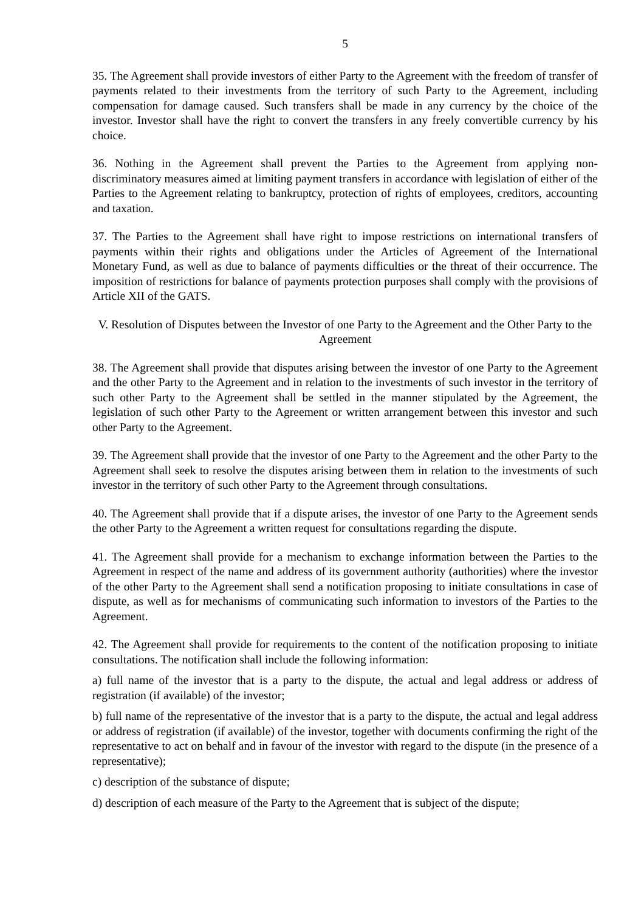5
35. The Agreement shall provide investors of either Party to the Agreement with the freedom of transfer of payments related to their investments from the territory of such Party to the Agreement, including compensation for damage caused. Such transfers shall be made in any currency by the choice of the investor. Investor shall have the right to convert the transfers in any freely convertible currency by his choice.
36. Nothing in the Agreement shall prevent the Parties to the Agreement from applying non-discriminatory measures aimed at limiting payment transfers in accordance with legislation of either of the Parties to the Agreement relating to bankruptcy, protection of rights of employees, creditors, accounting and taxation.
37. The Parties to the Agreement shall have right to impose restrictions on international transfers of payments within their rights and obligations under the Articles of Agreement of the International Monetary Fund, as well as due to balance of payments difficulties or the threat of their occurrence. The imposition of restrictions for balance of payments protection purposes shall comply with the provisions of Article XII of the GATS.
V. Resolution of Disputes between the Investor of one Party to the Agreement and the Other Party to the Agreement
38. The Agreement shall provide that disputes arising between the investor of one Party to the Agreement and the other Party to the Agreement and in relation to the investments of such investor in the territory of such other Party to the Agreement shall be settled in the manner stipulated by the Agreement, the legislation of such other Party to the Agreement or written arrangement between this investor and such other Party to the Agreement.
39. The Agreement shall provide that the investor of one Party to the Agreement and the other Party to the Agreement shall seek to resolve the disputes arising between them in relation to the investments of such investor in the territory of such other Party to the Agreement through consultations.
40. The Agreement shall provide that if a dispute arises, the investor of one Party to the Agreement sends the other Party to the Agreement a written request for consultations regarding the dispute.
41. The Agreement shall provide for a mechanism to exchange information between the Parties to the Agreement in respect of the name and address of its government authority (authorities) where the investor of the other Party to the Agreement shall send a notification proposing to initiate consultations in case of dispute, as well as for mechanisms of communicating such information to investors of the Parties to the Agreement.
42. The Agreement shall provide for requirements to the content of the notification proposing to initiate consultations. The notification shall include the following information:
a) full name of the investor that is a party to the dispute, the actual and legal address or address of registration (if available) of the investor;
b) full name of the representative of the investor that is a party to the dispute, the actual and legal address or address of registration (if available) of the investor, together with documents confirming the right of the representative to act on behalf and in favour of the investor with regard to the dispute (in the presence of a representative);
c) description of the substance of dispute;
d) description of each measure of the Party to the Agreement that is subject of the dispute;